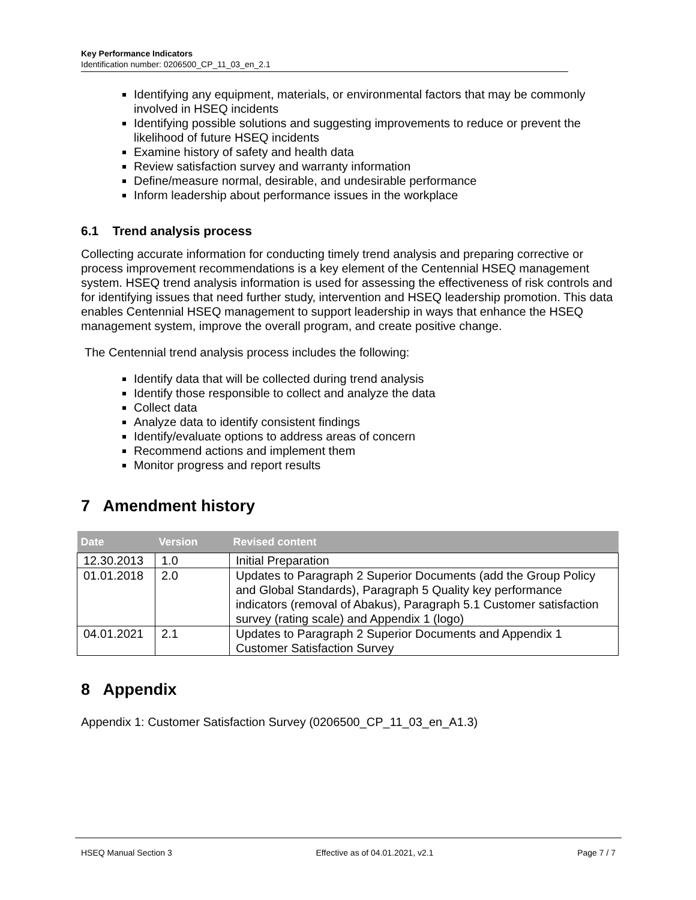Key Performance Indicators
Identification number: 0206500_CP_11_03_en_2.1
Identifying any equipment, materials, or environmental factors that may be commonly involved in HSEQ incidents
Identifying possible solutions and suggesting improvements to reduce or prevent the likelihood of future HSEQ incidents
Examine history of safety and health data
Review satisfaction survey and warranty information
Define/measure normal, desirable, and undesirable performance
Inform leadership about performance issues in the workplace
6.1 Trend analysis process
Collecting accurate information for conducting timely trend analysis and preparing corrective or process improvement recommendations is a key element of the Centennial HSEQ management system. HSEQ trend analysis information is used for assessing the effectiveness of risk controls and for identifying issues that need further study, intervention and HSEQ leadership promotion. This data enables Centennial HSEQ management to support leadership in ways that enhance the HSEQ management system, improve the overall program, and create positive change.
The Centennial trend analysis process includes the following:
Identify data that will be collected during trend analysis
Identify those responsible to collect and analyze the data
Collect data
Analyze data to identify consistent findings
Identify/evaluate options to address areas of concern
Recommend actions and implement them
Monitor progress and report results
7 Amendment history
| Date | Version | Revised content |
| --- | --- | --- |
| 12.30.2013 | 1.0 | Initial Preparation |
| 01.01.2018 | 2.0 | Updates to Paragraph 2 Superior Documents (add the Group Policy and Global Standards), Paragraph 5 Quality key performance indicators (removal of Abakus), Paragraph 5.1 Customer satisfaction survey (rating scale) and Appendix 1 (logo) |
| 04.01.2021 | 2.1 | Updates to Paragraph 2 Superior Documents and Appendix 1 Customer Satisfaction Survey |
8 Appendix
Appendix 1: Customer Satisfaction Survey (0206500_CP_11_03_en_A1.3)
HSEQ Manual Section 3 Effective as of 04.01.2021, v2.1 Page 7 / 7